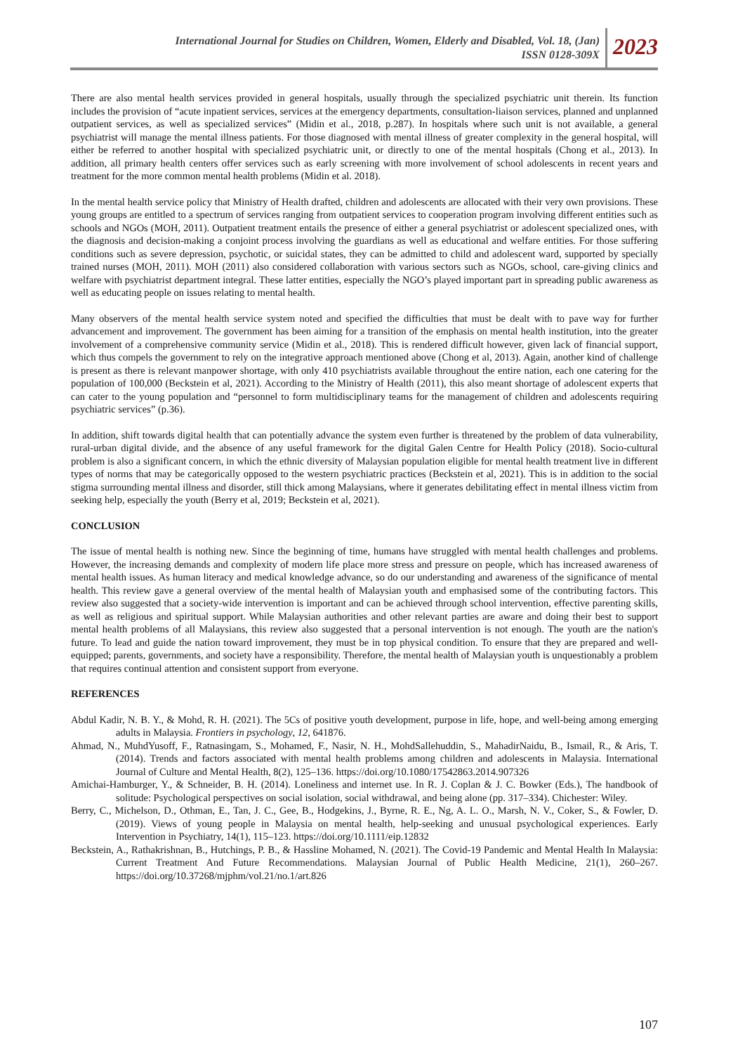International Journal for Studies on Children, Women, Elderly and Disabled, Vol. 18, (Jan)
ISSN 0128-309X
2023
There are also mental health services provided in general hospitals, usually through the specialized psychiatric unit therein. Its function includes the provision of “acute inpatient services, services at the emergency departments, consultation-liaison services, planned and unplanned outpatient services, as well as specialized services” (Midin et al., 2018, p.287). In hospitals where such unit is not available, a general psychiatrist will manage the mental illness patients. For those diagnosed with mental illness of greater complexity in the general hospital, will either be referred to another hospital with specialized psychiatric unit, or directly to one of the mental hospitals (Chong et al., 2013). In addition, all primary health centers offer services such as early screening with more involvement of school adolescents in recent years and treatment for the more common mental health problems (Midin et al. 2018).
In the mental health service policy that Ministry of Health drafted, children and adolescents are allocated with their very own provisions. These young groups are entitled to a spectrum of services ranging from outpatient services to cooperation program involving different entities such as schools and NGOs (MOH, 2011). Outpatient treatment entails the presence of either a general psychiatrist or adolescent specialized ones, with the diagnosis and decision-making a conjoint process involving the guardians as well as educational and welfare entities. For those suffering conditions such as severe depression, psychotic, or suicidal states, they can be admitted to child and adolescent ward, supported by specially trained nurses (MOH, 2011). MOH (2011) also considered collaboration with various sectors such as NGOs, school, care-giving clinics and welfare with psychiatrist department integral. These latter entities, especially the NGO’s played important part in spreading public awareness as well as educating people on issues relating to mental health.
Many observers of the mental health service system noted and specified the difficulties that must be dealt with to pave way for further advancement and improvement. The government has been aiming for a transition of the emphasis on mental health institution, into the greater involvement of a comprehensive community service (Midin et al., 2018). This is rendered difficult however, given lack of financial support, which thus compels the government to rely on the integrative approach mentioned above (Chong et al, 2013). Again, another kind of challenge is present as there is relevant manpower shortage, with only 410 psychiatrists available throughout the entire nation, each one catering for the population of 100,000 (Beckstein et al, 2021). According to the Ministry of Health (2011), this also meant shortage of adolescent experts that can cater to the young population and “personnel to form multidisciplinary teams for the management of children and adolescents requiring psychiatric services” (p.36).
In addition, shift towards digital health that can potentially advance the system even further is threatened by the problem of data vulnerability, rural-urban digital divide, and the absence of any useful framework for the digital Galen Centre for Health Policy (2018). Socio-cultural problem is also a significant concern, in which the ethnic diversity of Malaysian population eligible for mental health treatment live in different types of norms that may be categorically opposed to the western psychiatric practices (Beckstein et al, 2021). This is in addition to the social stigma surrounding mental illness and disorder, still thick among Malaysians, where it generates debilitating effect in mental illness victim from seeking help, especially the youth (Berry et al, 2019; Beckstein et al, 2021).
CONCLUSION
The issue of mental health is nothing new. Since the beginning of time, humans have struggled with mental health challenges and problems. However, the increasing demands and complexity of modern life place more stress and pressure on people, which has increased awareness of mental health issues. As human literacy and medical knowledge advance, so do our understanding and awareness of the significance of mental health. This review gave a general overview of the mental health of Malaysian youth and emphasised some of the contributing factors. This review also suggested that a society-wide intervention is important and can be achieved through school intervention, effective parenting skills, as well as religious and spiritual support. While Malaysian authorities and other relevant parties are aware and doing their best to support mental health problems of all Malaysians, this review also suggested that a personal intervention is not enough. The youth are the nation's future. To lead and guide the nation toward improvement, they must be in top physical condition. To ensure that they are prepared and well-equipped; parents, governments, and society have a responsibility. Therefore, the mental health of Malaysian youth is unquestionably a problem that requires continual attention and consistent support from everyone.
REFERENCES
Abdul Kadir, N. B. Y., & Mohd, R. H. (2021). The 5Cs of positive youth development, purpose in life, hope, and well-being among emerging adults in Malaysia. Frontiers in psychology, 12, 641876.
Ahmad, N., MuhdYusoff, F., Ratnasingam, S., Mohamed, F., Nasir, N. H., MohdSallehuddin, S., MahadirNaidu, B., Ismail, R., & Aris, T. (2014). Trends and factors associated with mental health problems among children and adolescents in Malaysia. International Journal of Culture and Mental Health, 8(2), 125–136. https://doi.org/10.1080/17542863.2014.907326
Amichai-Hamburger, Y., & Schneider, B. H. (2014). Loneliness and internet use. In R. J. Coplan & J. C. Bowker (Eds.), The handbook of solitude: Psychological perspectives on social isolation, social withdrawal, and being alone (pp. 317–334). Chichester: Wiley.
Berry, C., Michelson, D., Othman, E., Tan, J. C., Gee, B., Hodgekins, J., Byrne, R. E., Ng, A. L. O., Marsh, N. V., Coker, S., & Fowler, D. (2019). Views of young people in Malaysia on mental health, help-seeking and unusual psychological experiences. Early Intervention in Psychiatry, 14(1), 115–123. https://doi.org/10.1111/eip.12832
Beckstein, A., Rathakrishnan, B., Hutchings, P. B., & Hassline Mohamed, N. (2021). The Covid-19 Pandemic and Mental Health In Malaysia: Current Treatment And Future Recommendations. Malaysian Journal of Public Health Medicine, 21(1), 260–267. https://doi.org/10.37268/mjphm/vol.21/no.1/art.826
107